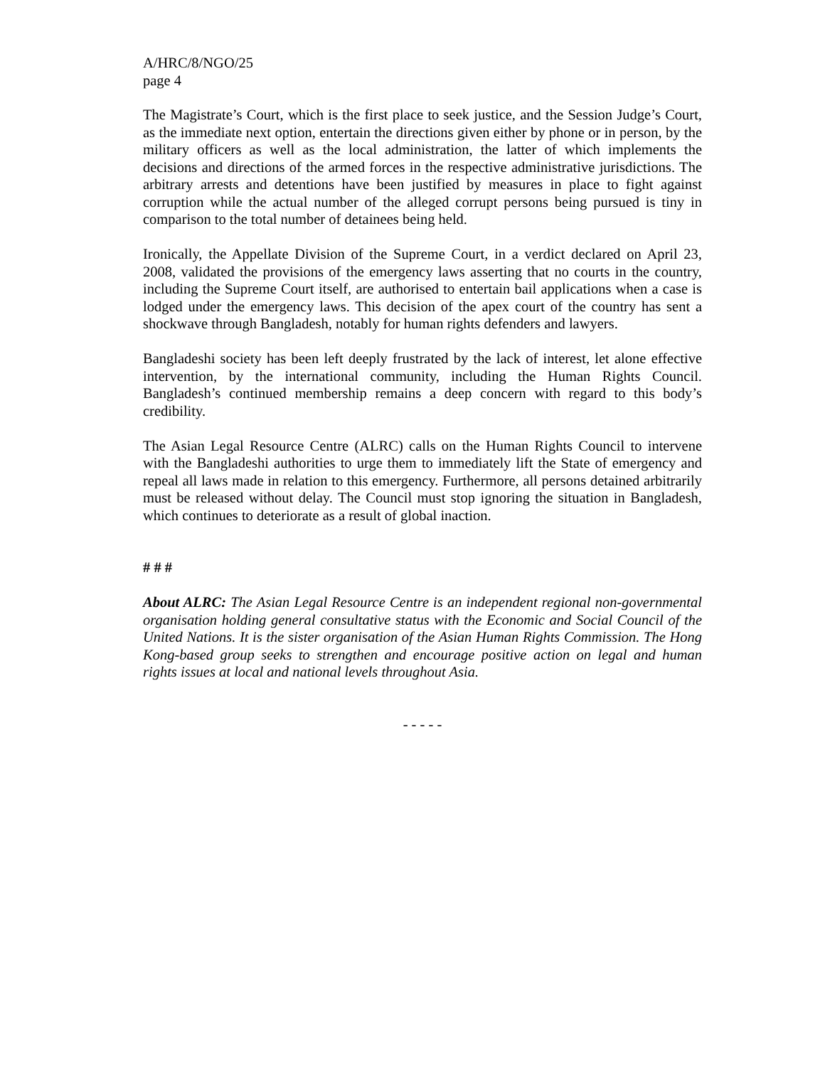A/HRC/8/NGO/25
page 4
The Magistrate’s Court, which is the first place to seek justice, and the Session Judge’s Court, as the immediate next option, entertain the directions given either by phone or in person, by the military officers as well as the local administration, the latter of which implements the decisions and directions of the armed forces in the respective administrative jurisdictions. The arbitrary arrests and detentions have been justified by measures in place to fight against corruption while the actual number of the alleged corrupt persons being pursued is tiny in comparison to the total number of detainees being held.
Ironically, the Appellate Division of the Supreme Court, in a verdict declared on April 23, 2008, validated the provisions of the emergency laws asserting that no courts in the country, including the Supreme Court itself, are authorised to entertain bail applications when a case is lodged under the emergency laws. This decision of the apex court of the country has sent a shockwave through Bangladesh, notably for human rights defenders and lawyers.
Bangladeshi society has been left deeply frustrated by the lack of interest, let alone effective intervention, by the international community, including the Human Rights Council. Bangladesh’s continued membership remains a deep concern with regard to this body’s credibility.
The Asian Legal Resource Centre (ALRC) calls on the Human Rights Council to intervene with the Bangladeshi authorities to urge them to immediately lift the State of emergency and repeal all laws made in relation to this emergency. Furthermore, all persons detained arbitrarily must be released without delay. The Council must stop ignoring the situation in Bangladesh, which continues to deteriorate as a result of global inaction.
# # #
About ALRC: The Asian Legal Resource Centre is an independent regional non-governmental organisation holding general consultative status with the Economic and Social Council of the United Nations. It is the sister organisation of the Asian Human Rights Commission. The Hong Kong-based group seeks to strengthen and encourage positive action on legal and human rights issues at local and national levels throughout Asia.
- - - - -